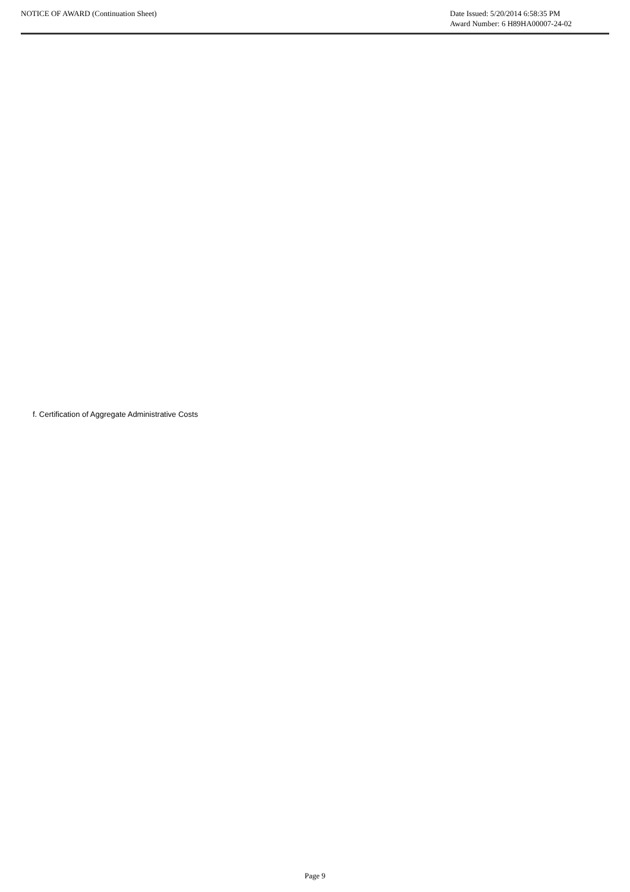NOTICE OF AWARD (Continuation Sheet)
Date Issued: 5/20/2014 6:58:35 PM
Award Number: 6 H89HA00007-24-02
f. Certification of Aggregate Administrative Costs
Page 9